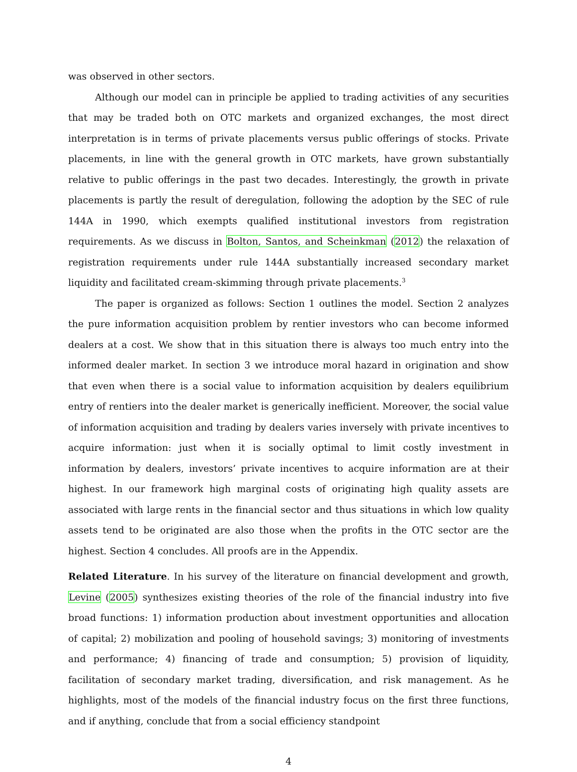was observed in other sectors.
Although our model can in principle be applied to trading activities of any securities that may be traded both on OTC markets and organized exchanges, the most direct interpretation is in terms of private placements versus public offerings of stocks. Private placements, in line with the general growth in OTC markets, have grown substantially relative to public offerings in the past two decades. Interestingly, the growth in private placements is partly the result of deregulation, following the adoption by the SEC of rule 144A in 1990, which exempts qualified institutional investors from registration requirements. As we discuss in Bolton, Santos, and Scheinkman (2012) the relaxation of registration requirements under rule 144A substantially increased secondary market liquidity and facilitated cream-skimming through private placements.<sup>3</sup>
The paper is organized as follows: Section 1 outlines the model. Section 2 analyzes the pure information acquisition problem by rentier investors who can become informed dealers at a cost. We show that in this situation there is always too much entry into the informed dealer market. In section 3 we introduce moral hazard in origination and show that even when there is a social value to information acquisition by dealers equilibrium entry of rentiers into the dealer market is generically inefficient. Moreover, the social value of information acquisition and trading by dealers varies inversely with private incentives to acquire information: just when it is socially optimal to limit costly investment in information by dealers, investors’ private incentives to acquire information are at their highest. In our framework high marginal costs of originating high quality assets are associated with large rents in the financial sector and thus situations in which low quality assets tend to be originated are also those when the profits in the OTC sector are the highest. Section 4 concludes. All proofs are in the Appendix.
Related Literature. In his survey of the literature on financial development and growth, Levine (2005) synthesizes existing theories of the role of the financial industry into five broad functions: 1) information production about investment opportunities and allocation of capital; 2) mobilization and pooling of household savings; 3) monitoring of investments and performance; 4) financing of trade and consumption; 5) provision of liquidity, facilitation of secondary market trading, diversification, and risk management. As he highlights, most of the models of the financial industry focus on the first three functions, and if anything, conclude that from a social efficiency standpoint
4